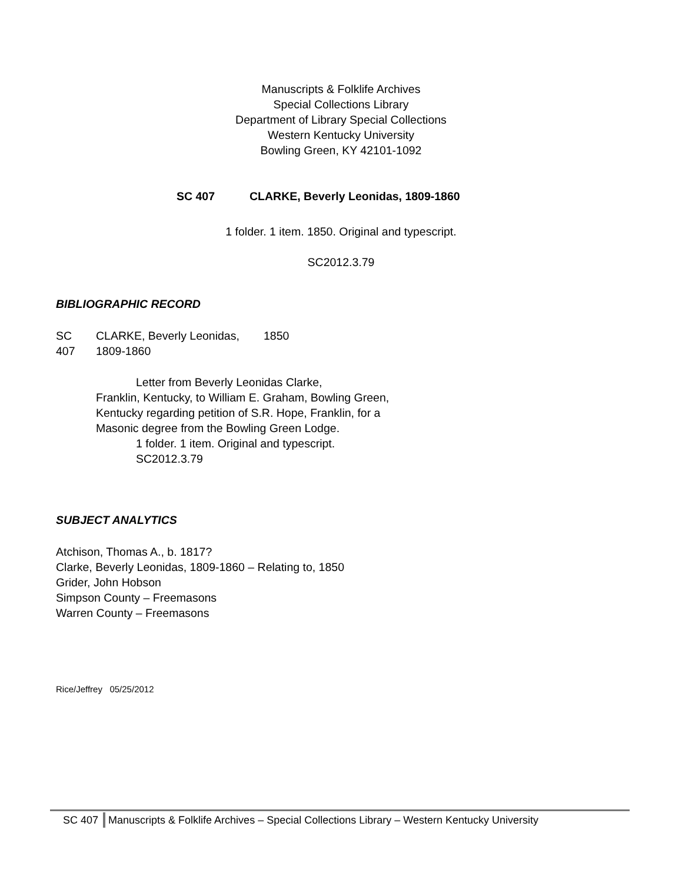Manuscripts & Folklife Archives
Special Collections Library
Department of Library Special Collections
Western Kentucky University
Bowling Green, KY 42101-1092
SC 407 CLARKE, Beverly Leonidas, 1809-1860
1 folder. 1 item. 1850. Original and typescript.
SC2012.3.79
BIBLIOGRAPHIC RECORD
SC CLARKE, Beverly Leonidas, 1850
407 1809-1860
Letter from Beverly Leonidas Clarke,
Franklin, Kentucky, to William E. Graham, Bowling Green, Kentucky regarding petition of S.R. Hope, Franklin, for a Masonic degree from the Bowling Green Lodge.
1 folder. 1 item. Original and typescript.
SC2012.3.79
SUBJECT ANALYTICS
Atchison, Thomas A., b. 1817?
Clarke, Beverly Leonidas, 1809-1860 – Relating to, 1850
Grider, John Hobson
Simpson County – Freemasons
Warren County – Freemasons
Rice/Jeffrey 05/25/2012
SC 407 Manuscripts & Folklife Archives – Special Collections Library – Western Kentucky University